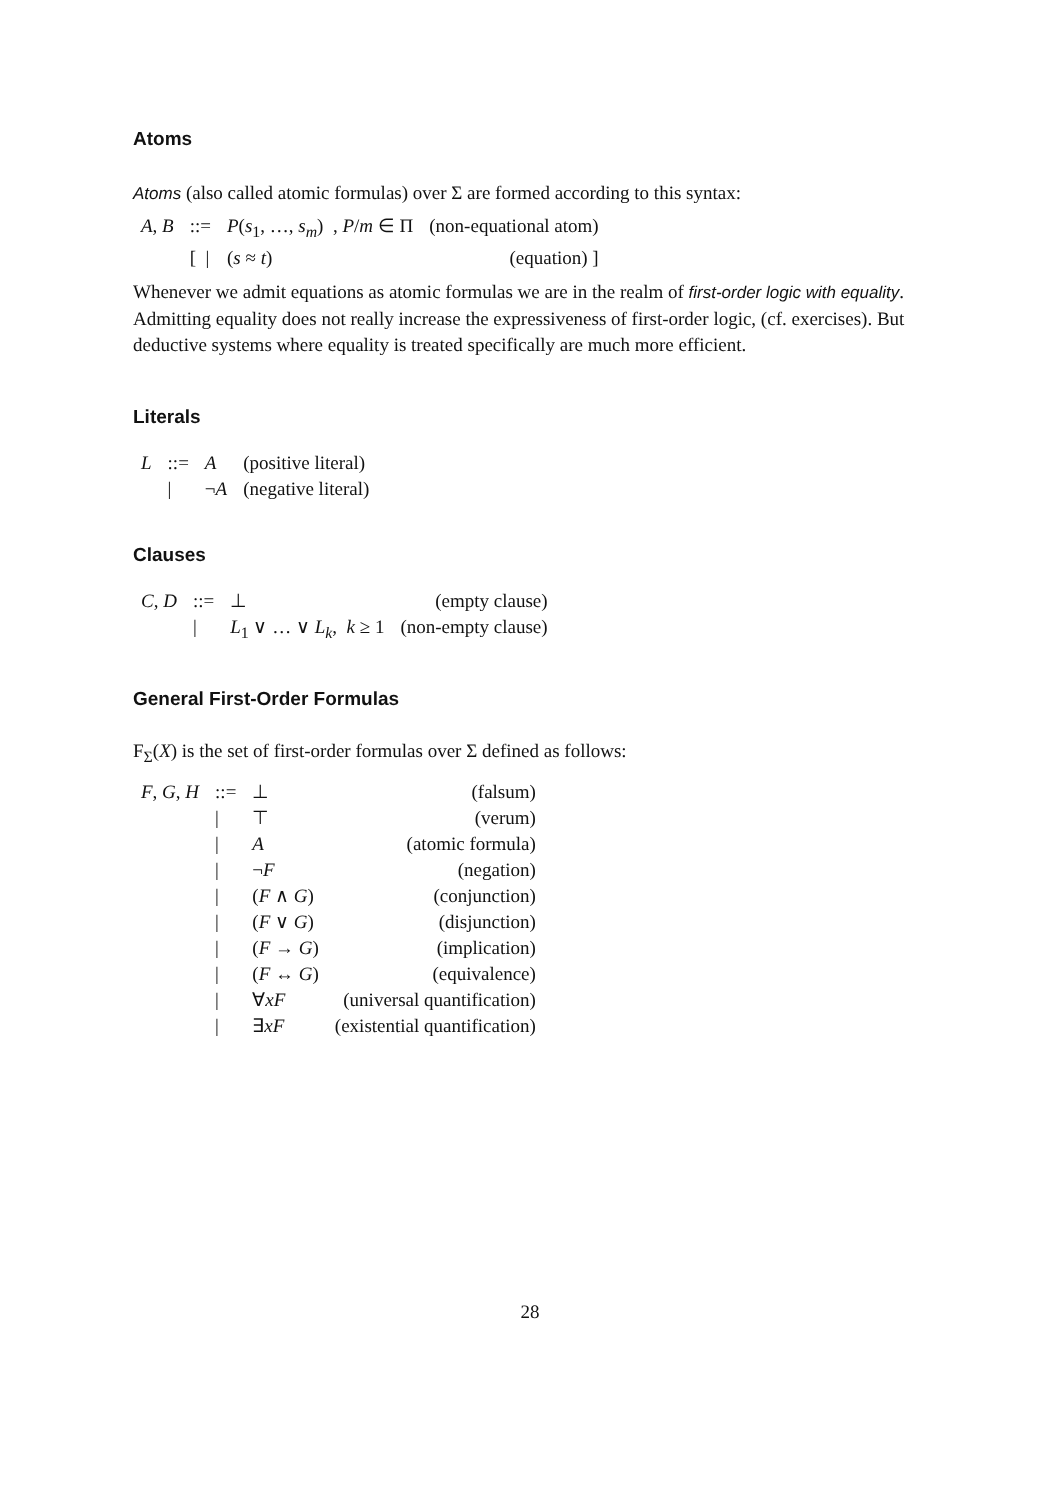Atoms
Atoms (also called atomic formulas) over Σ are formed according to this syntax:
| A , B | ::= | P ( s<sub>1</sub>, …, s<sub>m</sub> ) , P / m ∈ Π | (non-equational atom) |
| | [ / | ( s ≈ t ) | (equation) ] |
Whenever we admit equations as atomic formulas we are in the realm of first-order logic with equality. Admitting equality does not really increase the expressiveness of first-order logic, (cf. exercises). But deductive systems where equality is treated specifically are much more efficient.
Literals
| L | ::= | A | (positive literal) |
| | / | ¬ A | (negative literal) |
Clauses
| C , D | ::= | ⊥ | (empty clause) |
| | / | L<sub>1</sub> ∨ … ∨ L<sub>k</sub> , k ≥ 1 | (non-empty clause) |
General First-Order Formulas
F<sub>Σ</sub>(X) is the set of first-order formulas over Σ defined as follows:
| F , G , H | ::= | ⊥ | (falsum) |
| | / | ⊤ | (verum) |
| | / | A | (atomic formula) |
| | / | ¬ F | (negation) |
| | / | ( F ∧ G ) | (conjunction) |
| | / | ( F ∨ G ) | (disjunction) |
| | / | ( F → G ) | (implication) |
| | / | ( F ↔ G ) | (equivalence) |
| | / | ∀ xF | (universal quantification) |
| | / | ∃ xF | (existential quantification) |
28